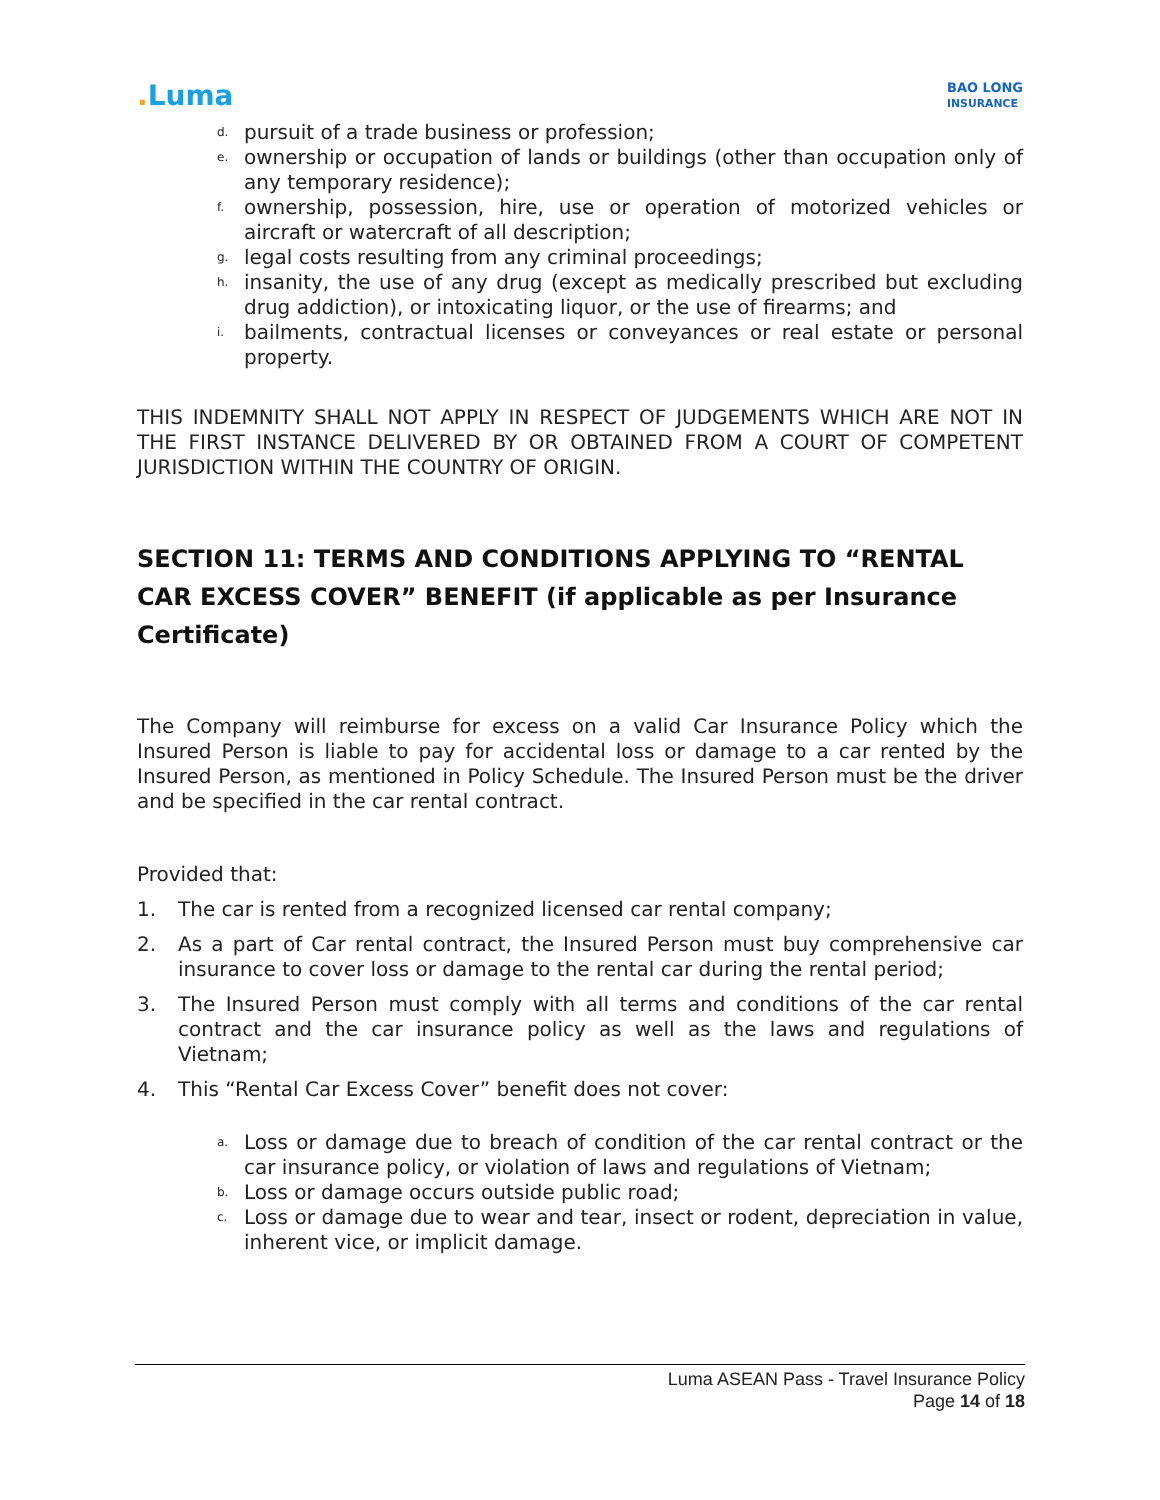. Luma
BAO LONG
INSURANCE
d. pursuit of a trade business or profession;
e. ownership or occupation of lands or buildings (other than occupation only of any temporary residence);
f. ownership, possession, hire, use or operation of motorized vehicles or aircraft or watercraft of all description;
g. legal costs resulting from any criminal proceedings;
h. insanity, the use of any drug (except as medically prescribed but excluding drug addiction), or intoxicating liquor, or the use of firearms; and
i. bailments, contractual licenses or conveyances or real estate or personal property.
THIS INDEMNITY SHALL NOT APPLY IN RESPECT OF JUDGEMENTS WHICH ARE NOT IN THE FIRST INSTANCE DELIVERED BY OR OBTAINED FROM A COURT OF COMPETENT JURISDICTION WITHIN THE COUNTRY OF ORIGIN.
SECTION 11: TERMS AND CONDITIONS APPLYING TO “RENTAL CAR EXCESS COVER” BENEFIT (if applicable as per Insurance Certificate)
The Company will reimburse for excess on a valid Car Insurance Policy which the Insured Person is liable to pay for accidental loss or damage to a car rented by the Insured Person, as mentioned in Policy Schedule. The Insured Person must be the driver and be specified in the car rental contract.
Provided that:
1. The car is rented from a recognized licensed car rental company;
2. As a part of Car rental contract, the Insured Person must buy comprehensive car insurance to cover loss or damage to the rental car during the rental period;
3. The Insured Person must comply with all terms and conditions of the car rental contract and the car insurance policy as well as the laws and regulations of Vietnam;
4. This “Rental Car Excess Cover” benefit does not cover:
a. Loss or damage due to breach of condition of the car rental contract or the car insurance policy, or violation of laws and regulations of Vietnam;
b. Loss or damage occurs outside public road;
c. Loss or damage due to wear and tear, insect or rodent, depreciation in value, inherent vice, or implicit damage.
Luma ASEAN Pass - Travel Insurance Policy
Page 14 of 18